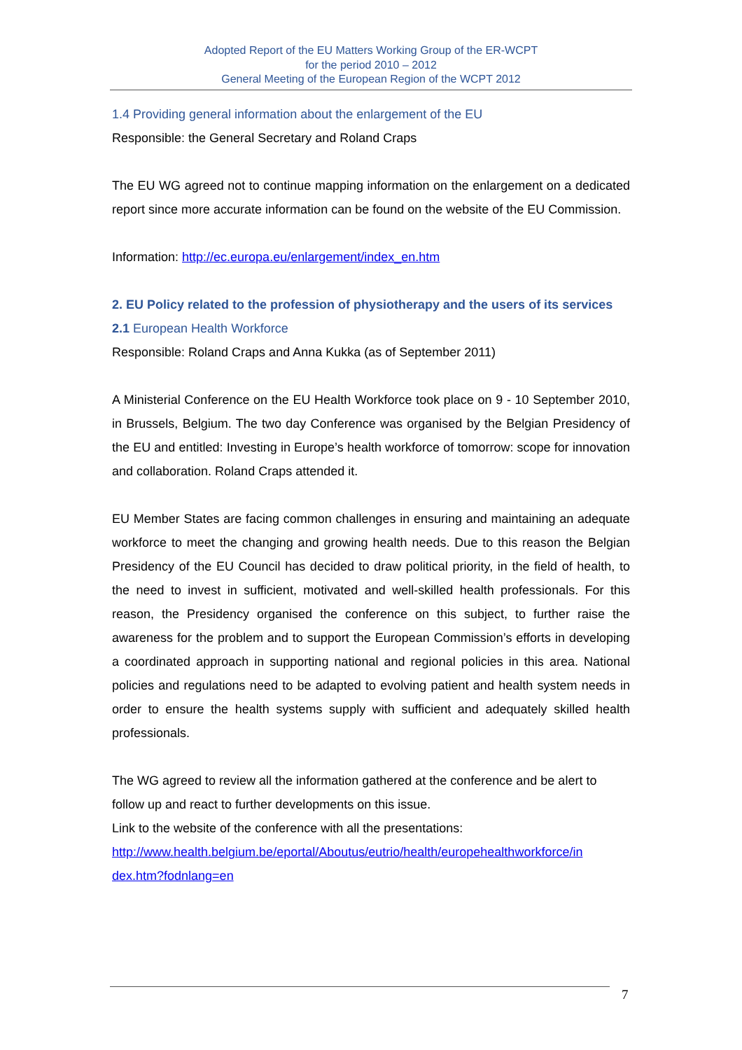Adopted Report of the EU Matters Working Group of the ER-WCPT
for the period 2010 – 2012
General Meeting of the European Region of the WCPT 2012
1.4 Providing general information about the enlargement of the EU
Responsible: the General Secretary and Roland Craps
The EU WG agreed not to continue mapping information on the enlargement on a dedicated report since more accurate information can be found on the website of the EU Commission.
Information: http://ec.europa.eu/enlargement/index_en.htm
2. EU Policy related to the profession of physiotherapy and the users of its services
2.1 European Health Workforce
Responsible: Roland Craps and Anna Kukka (as of September 2011)
A Ministerial Conference on the EU Health Workforce took place on 9 - 10 September 2010, in Brussels, Belgium. The two day Conference was organised by the Belgian Presidency of the EU and entitled: Investing in Europe’s health workforce of tomorrow: scope for innovation and collaboration. Roland Craps attended it.
EU Member States are facing common challenges in ensuring and maintaining an adequate workforce to meet the changing and growing health needs. Due to this reason the Belgian Presidency of the EU Council has decided to draw political priority, in the field of health, to the need to invest in sufficient, motivated and well-skilled health professionals. For this reason, the Presidency organised the conference on this subject, to further raise the awareness for the problem and to support the European Commission’s efforts in developing a coordinated approach in supporting national and regional policies in this area. National policies and regulations need to be adapted to evolving patient and health system needs in order to ensure the health systems supply with sufficient and adequately skilled health professionals.
The WG agreed to review all the information gathered at the conference and be alert to follow up and react to further developments on this issue.
Link to the website of the conference with all the presentations:
http://www.health.belgium.be/eportal/Aboutus/eutrio/health/europehealthworkforce/in dex.htm?fodnlang=en
7